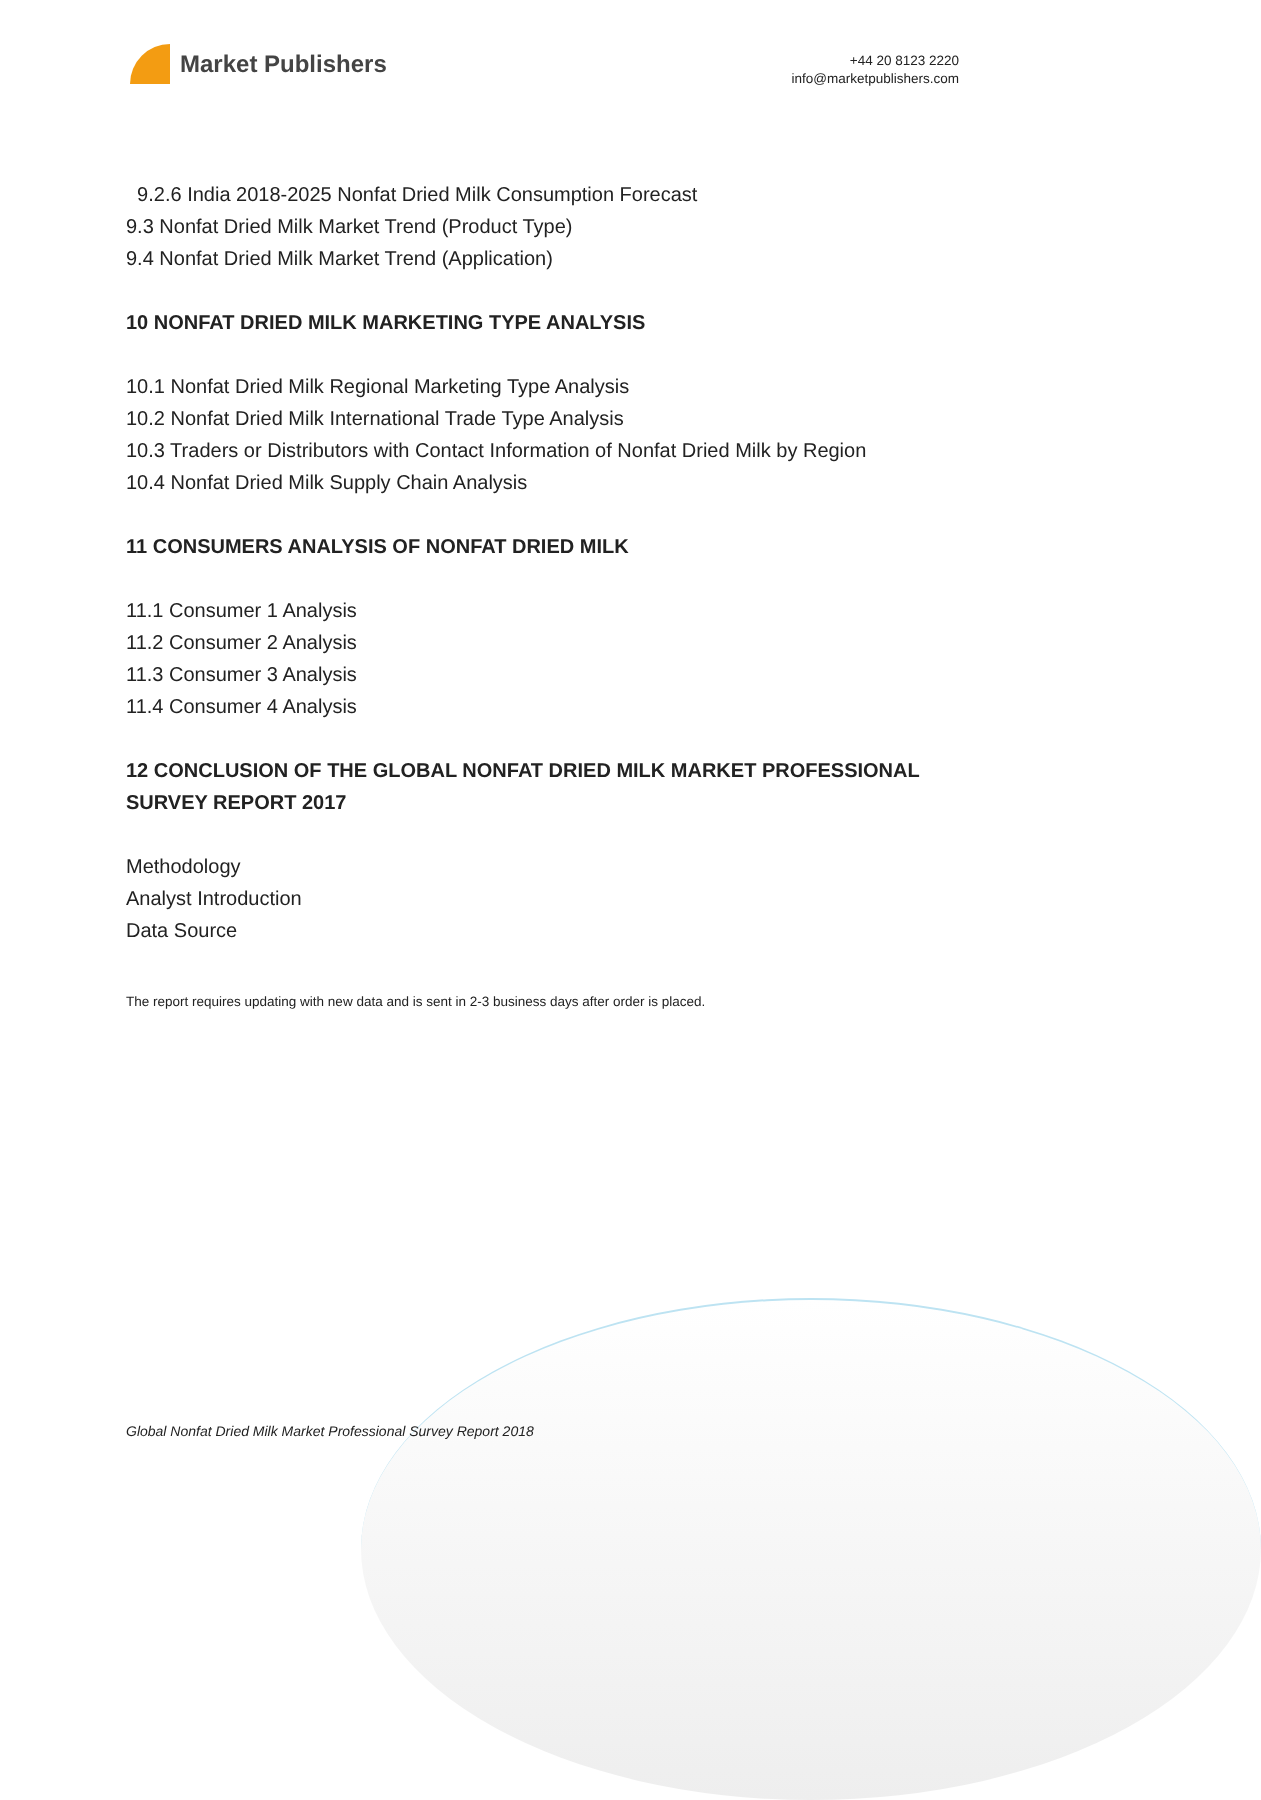Market Publishers
+44 20 8123 2220
info@marketpublishers.com
9.2.6 India 2018-2025 Nonfat Dried Milk Consumption Forecast
9.3 Nonfat Dried Milk Market Trend (Product Type)
9.4 Nonfat Dried Milk Market Trend (Application)
10 NONFAT DRIED MILK MARKETING TYPE ANALYSIS
10.1 Nonfat Dried Milk Regional Marketing Type Analysis
10.2 Nonfat Dried Milk International Trade Type Analysis
10.3 Traders or Distributors with Contact Information of Nonfat Dried Milk by Region
10.4 Nonfat Dried Milk Supply Chain Analysis
11 CONSUMERS ANALYSIS OF NONFAT DRIED MILK
11.1 Consumer 1 Analysis
11.2 Consumer 2 Analysis
11.3 Consumer 3 Analysis
11.4 Consumer 4 Analysis
12 CONCLUSION OF THE GLOBAL NONFAT DRIED MILK MARKET PROFESSIONAL SURVEY REPORT 2017
Methodology
Analyst Introduction
Data Source
The report requires updating with new data and is sent in 2-3 business days after order is placed.
Global Nonfat Dried Milk Market Professional Survey Report 2018